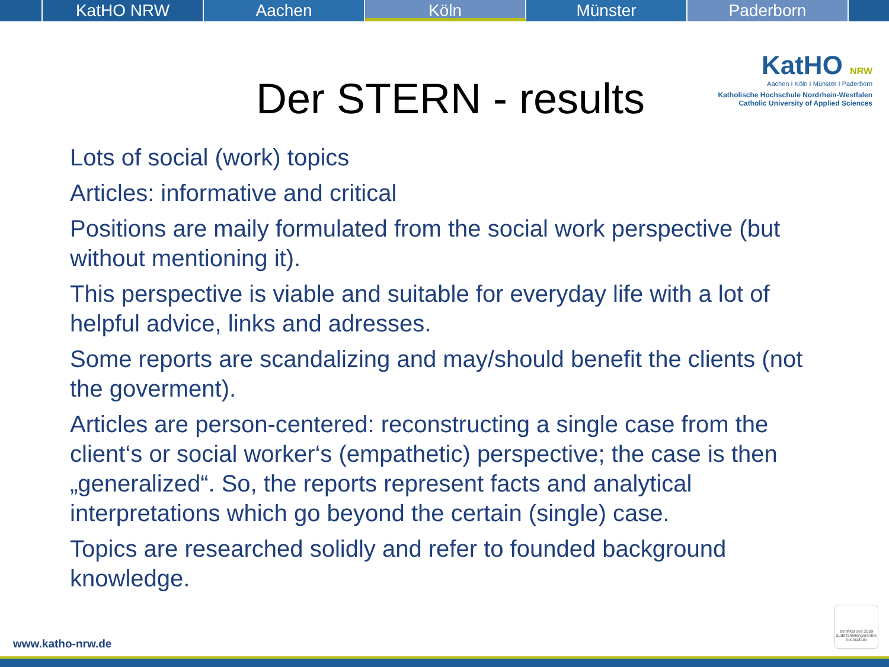KatHO NRW Aachen Köln Münster Paderborn
KatHO NRW
Aachen I Köln I Münster I Paderborn
Katholische Hochschule Nordrhein-Westfalen
Catholic University of Applied Sciences
Der STERN - results
Lots of social (work) topics
Articles: informative and critical
Positions are maily formulated from the social work perspective (but without mentioning it).
This perspective is viable and suitable for everyday life with a lot of helpful advice, links and adresses.
Some reports are scandalizing and may/should benefit the clients (not the goverment).
Articles are person-centered: reconstructing a single case from the client‘s or social worker‘s (empathetic) perspective; the case is then „generalized“. So, the reports represent facts and analytical interpretations which go beyond the certain (single) case.
Topics are researched solidly and refer to founded background knowledge.
zertifikat seit 2009 audit familiengerechte hochschule
www.katho-nrw.de